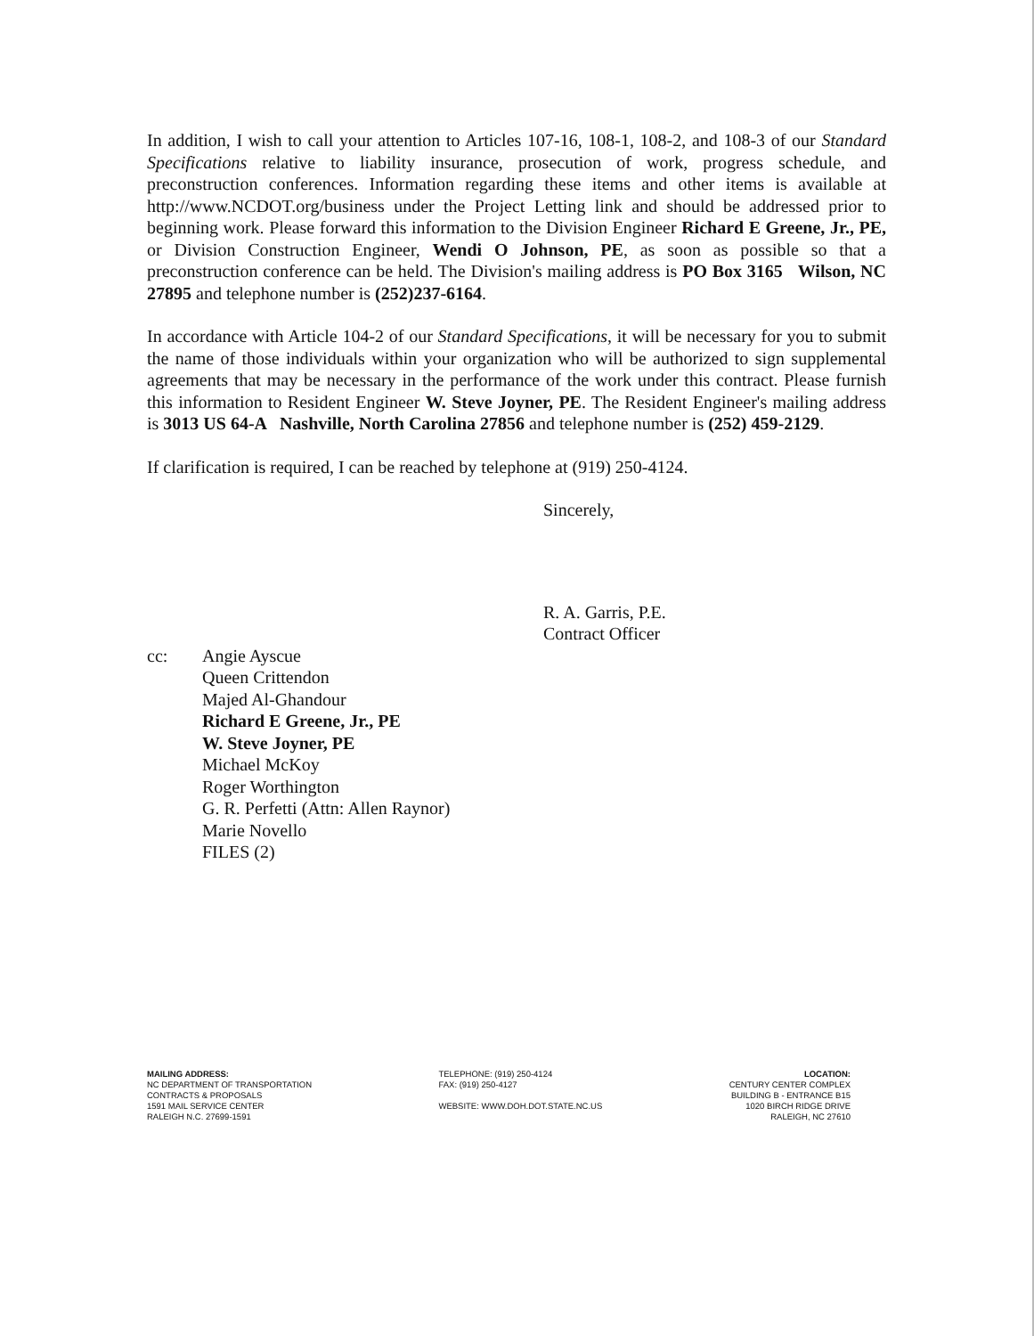In addition, I wish to call your attention to Articles 107-16, 108-1, 108-2, and 108-3 of our Standard Specifications relative to liability insurance, prosecution of work, progress schedule, and preconstruction conferences. Information regarding these items and other items is available at http://www.NCDOT.org/business under the Project Letting link and should be addressed prior to beginning work. Please forward this information to the Division Engineer Richard E Greene, Jr., PE, or Division Construction Engineer, Wendi O Johnson, PE, as soon as possible so that a preconstruction conference can be held. The Division's mailing address is PO Box 3165 Wilson, NC 27895 and telephone number is (252)237-6164.
In accordance with Article 104-2 of our Standard Specifications, it will be necessary for you to submit the name of those individuals within your organization who will be authorized to sign supplemental agreements that may be necessary in the performance of the work under this contract. Please furnish this information to Resident Engineer W. Steve Joyner, PE. The Resident Engineer's mailing address is 3013 US 64-A Nashville, North Carolina 27856 and telephone number is (252) 459-2129.
If clarification is required, I can be reached by telephone at (919) 250-4124.
Sincerely,
R. A. Garris, P.E.
Contract Officer
cc: Angie Ayscue
Queen Crittendon
Majed Al-Ghandour
Richard E Greene, Jr., PE
W. Steve Joyner, PE
Michael McKoy
Roger Worthington
G. R. Perfetti (Attn: Allen Raynor)
Marie Novello
FILES (2)
MAILING ADDRESS:
NC DEPARTMENT OF TRANSPORTATION
CONTRACTS & PROPOSALS
1591 MAIL SERVICE CENTER
RALEIGH N.C. 27699-1591
TELEPHONE: (919) 250-4124
FAX: (919) 250-4127
WEBSITE: WWW.DOH.DOT.STATE.NC.US
LOCATION:
CENTURY CENTER COMPLEX
BUILDING B - ENTRANCE B15
1020 BIRCH RIDGE DRIVE
RALEIGH, NC 27610